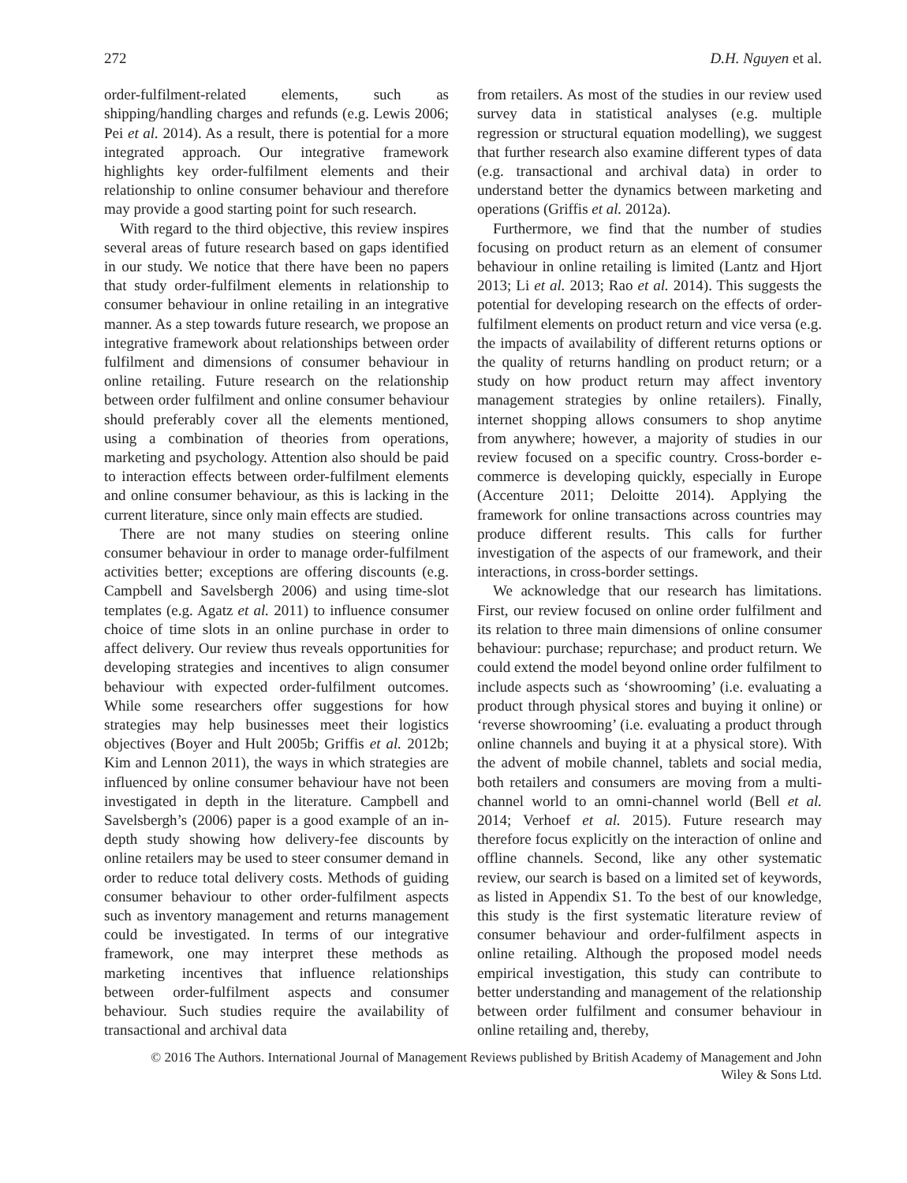272 D.H. Nguyen et al.
order-fulfilment-related elements, such as shipping/handling charges and refunds (e.g. Lewis 2006; Pei et al. 2014). As a result, there is potential for a more integrated approach. Our integrative framework highlights key order-fulfilment elements and their relationship to online consumer behaviour and therefore may provide a good starting point for such research.
With regard to the third objective, this review inspires several areas of future research based on gaps identified in our study. We notice that there have been no papers that study order-fulfilment elements in relationship to consumer behaviour in online retailing in an integrative manner. As a step towards future research, we propose an integrative framework about relationships between order fulfilment and dimensions of consumer behaviour in online retailing. Future research on the relationship between order fulfilment and online consumer behaviour should preferably cover all the elements mentioned, using a combination of theories from operations, marketing and psychology. Attention also should be paid to interaction effects between order-fulfilment elements and online consumer behaviour, as this is lacking in the current literature, since only main effects are studied.
There are not many studies on steering online consumer behaviour in order to manage order-fulfilment activities better; exceptions are offering discounts (e.g. Campbell and Savelsbergh 2006) and using time-slot templates (e.g. Agatz et al. 2011) to influence consumer choice of time slots in an online purchase in order to affect delivery. Our review thus reveals opportunities for developing strategies and incentives to align consumer behaviour with expected order-fulfilment outcomes. While some researchers offer suggestions for how strategies may help businesses meet their logistics objectives (Boyer and Hult 2005b; Griffis et al. 2012b; Kim and Lennon 2011), the ways in which strategies are influenced by online consumer behaviour have not been investigated in depth in the literature. Campbell and Savelsbergh’s (2006) paper is a good example of an in-depth study showing how delivery-fee discounts by online retailers may be used to steer consumer demand in order to reduce total delivery costs. Methods of guiding consumer behaviour to other order-fulfilment aspects such as inventory management and returns management could be investigated. In terms of our integrative framework, one may interpret these methods as marketing incentives that influence relationships between order-fulfilment aspects and consumer behaviour. Such studies require the availability of transactional and archival data
from retailers. As most of the studies in our review used survey data in statistical analyses (e.g. multiple regression or structural equation modelling), we suggest that further research also examine different types of data (e.g. transactional and archival data) in order to understand better the dynamics between marketing and operations (Griffis et al. 2012a).
Furthermore, we find that the number of studies focusing on product return as an element of consumer behaviour in online retailing is limited (Lantz and Hjort 2013; Li et al. 2013; Rao et al. 2014). This suggests the potential for developing research on the effects of order-fulfilment elements on product return and vice versa (e.g. the impacts of availability of different returns options or the quality of returns handling on product return; or a study on how product return may affect inventory management strategies by online retailers). Finally, internet shopping allows consumers to shop anytime from anywhere; however, a majority of studies in our review focused on a specific country. Cross-border e-commerce is developing quickly, especially in Europe (Accenture 2011; Deloitte 2014). Applying the framework for online transactions across countries may produce different results. This calls for further investigation of the aspects of our framework, and their interactions, in cross-border settings.
We acknowledge that our research has limitations. First, our review focused on online order fulfilment and its relation to three main dimensions of online consumer behaviour: purchase; repurchase; and product return. We could extend the model beyond online order fulfilment to include aspects such as ‘showrooming’ (i.e. evaluating a product through physical stores and buying it online) or ‘reverse showrooming’ (i.e. evaluating a product through online channels and buying it at a physical store). With the advent of mobile channel, tablets and social media, both retailers and consumers are moving from a multi-channel world to an omni-channel world (Bell et al. 2014; Verhoef et al. 2015). Future research may therefore focus explicitly on the interaction of online and offline channels. Second, like any other systematic review, our search is based on a limited set of keywords, as listed in Appendix S1. To the best of our knowledge, this study is the first systematic literature review of consumer behaviour and order-fulfilment aspects in online retailing. Although the proposed model needs empirical investigation, this study can contribute to better understanding and management of the relationship between order fulfilment and consumer behaviour in online retailing and, thereby,
© 2016 The Authors. International Journal of Management Reviews published by British Academy of Management and John
Wiley & Sons Ltd.